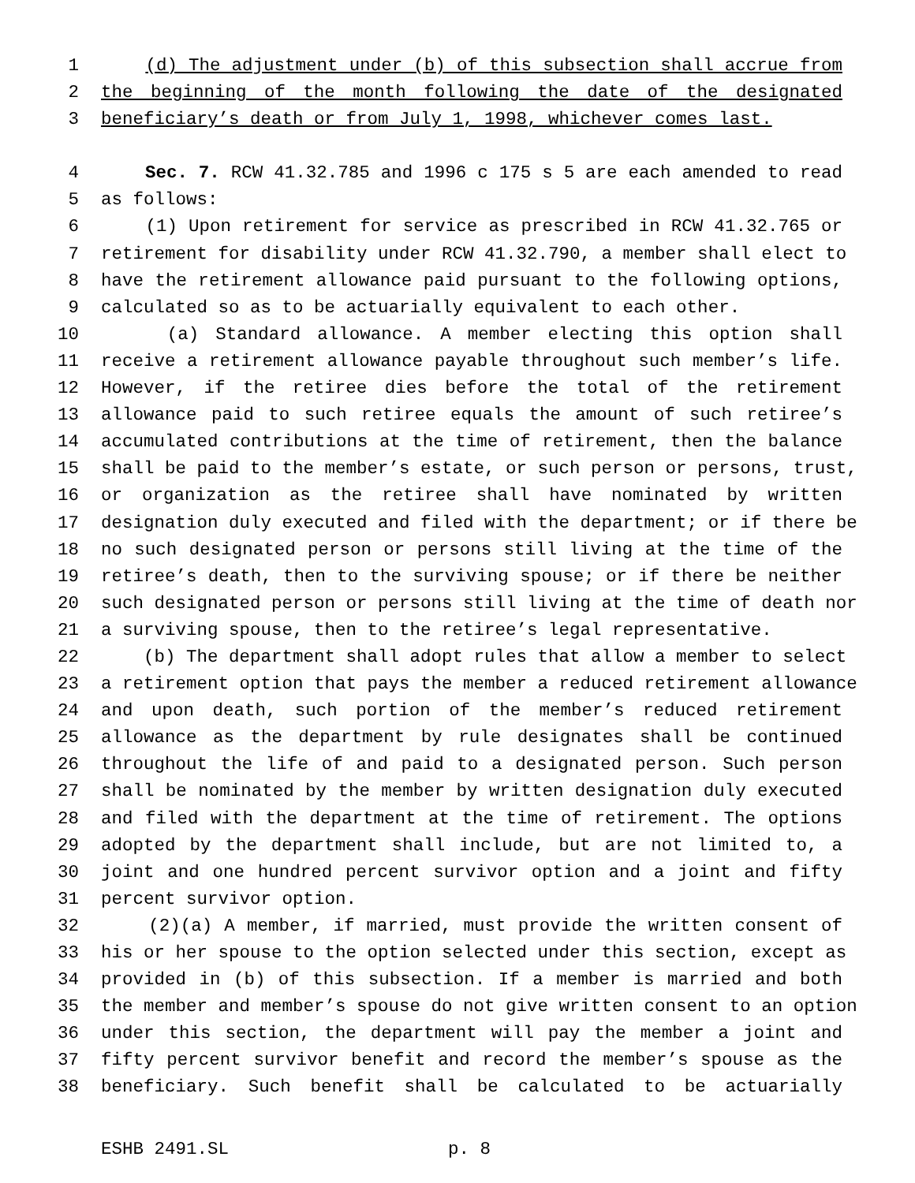1 (d) The adjustment under (b) of this subsection shall accrue from
2 the beginning of the month following the date of the designated
3 beneficiary’s death or from July 1, 1998, whichever comes last.
4 Sec. 7. RCW 41.32.785 and 1996 c 175 s 5 are each amended to read
5 as follows:
6 (1) Upon retirement for service as prescribed in RCW 41.32.765 or
7 retirement for disability under RCW 41.32.790, a member shall elect to
8 have the retirement allowance paid pursuant to the following options,
9 calculated so as to be actuarially equivalent to each other.
10 (a) Standard allowance. A member electing this option shall
11 receive a retirement allowance payable throughout such member’s life.
12 However, if the retiree dies before the total of the retirement
13 allowance paid to such retiree equals the amount of such retiree’s
14 accumulated contributions at the time of retirement, then the balance
15 shall be paid to the member’s estate, or such person or persons, trust,
16 or organization as the retiree shall have nominated by written
17 designation duly executed and filed with the department; or if there be
18 no such designated person or persons still living at the time of the
19 retiree’s death, then to the surviving spouse; or if there be neither
20 such designated person or persons still living at the time of death nor
21 a surviving spouse, then to the retiree’s legal representative.
22 (b) The department shall adopt rules that allow a member to select
23 a retirement option that pays the member a reduced retirement allowance
24 and upon death, such portion of the member’s reduced retirement
25 allowance as the department by rule designates shall be continued
26 throughout the life of and paid to a designated person. Such person
27 shall be nominated by the member by written designation duly executed
28 and filed with the department at the time of retirement. The options
29 adopted by the department shall include, but are not limited to, a
30 joint and one hundred percent survivor option and a joint and fifty
31 percent survivor option.
32 (2)(a) A member, if married, must provide the written consent of
33 his or her spouse to the option selected under this section, except as
34 provided in (b) of this subsection. If a member is married and both
35 the member and member’s spouse do not give written consent to an option
36 under this section, the department will pay the member a joint and
37 fifty percent survivor benefit and record the member’s spouse as the
38 beneficiary. Such benefit shall be calculated to be actuarially
ESHB 2491.SL p. 8